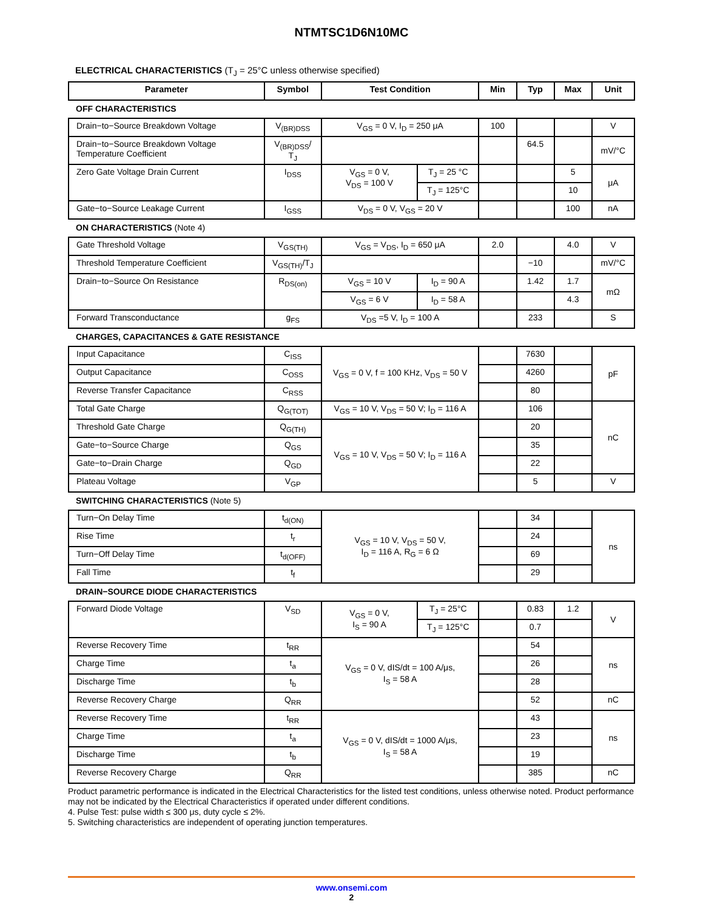NTMTSC1D6N10MC
ELECTRICAL CHARACTERISTICS (T<sub>J</sub> = 25°C unless otherwise specified)
| Parameter | Symbol | Test Condition | | Min | Typ | Max | Unit |
| --- | --- | --- | --- | --- | --- | --- | --- |
| OFF CHARACTERISTICS | | | | | | | |
| Drain−to−Source Breakdown Voltage | V<sub>(BR)DSS</sub> | V<sub>GS</sub> = 0 V, I<sub>D</sub> = 250 μA | | 100 | | | V |
| Drain−to−Source Breakdown Voltage Temperature Coefficient | V<sub>(BR)DSS</sub>/ T<sub>J</sub> | | | | 64.5 | | mV/°C |
| Zero Gate Voltage Drain Current | I<sub>DSS</sub> | V<sub>GS</sub> = 0 V, V<sub>DS</sub> = 100 V | T<sub>J</sub> = 25 °C | | | 5 | μA |
| | | | T<sub>J</sub> = 125°C | | | 10 | |
| Gate−to−Source Leakage Current | I<sub>GSS</sub> | V<sub>DS</sub> = 0 V, V<sub>GS</sub> = 20 V | | | | 100 | nA |
| ON CHARACTERISTICS (Note 4) | | | | | | | |
| Gate Threshold Voltage | V<sub>GS(TH)</sub> | V<sub>GS</sub> = V<sub>DS</sub>, I<sub>D</sub> = 650 μA | | 2.0 | | 4.0 | V |
| Threshold Temperature Coefficient | V<sub>GS(TH)</sub>/T<sub>J</sub> | | | | −10 | | mV/°C |
| Drain−to−Source On Resistance | R<sub>DS(on)</sub> | V<sub>GS</sub> = 10 V | I<sub>D</sub> = 90 A | | 1.42 | 1.7 | mΩ |
| | | V<sub>GS</sub> = 6 V | I<sub>D</sub> = 58 A | | | 4.3 | |
| Forward Transconductance | g<sub>FS</sub> | V<sub>DS</sub> =5 V, I<sub>D</sub> = 100 A | | | 233 | | S |
| CHARGES, CAPACITANCES & GATE RESISTANCE | | | | | | | |
| Input Capacitance | C<sub>ISS</sub> | V<sub>GS</sub> = 0 V, f = 100 KHz, V<sub>DS</sub> = 50 V | | | 7630 | | pF |
| Output Capacitance | C<sub>OSS</sub> | | | | 4260 | | |
| Reverse Transfer Capacitance | C<sub>RSS</sub> | | | | 80 | | |
| Total Gate Charge | Q<sub>G(TOT)</sub> | V<sub>GS</sub> = 10 V, V<sub>DS</sub> = 50 V; I<sub>D</sub> = 116 A | | | 106 | | nC |
| Threshold Gate Charge | Q<sub>G(TH)</sub> | V<sub>GS</sub> = 10 V, V<sub>DS</sub> = 50 V; I<sub>D</sub> = 116 A | | | 20 | | |
| Gate−to−Source Charge | Q<sub>GS</sub> | | | | 35 | | |
| Gate−to−Drain Charge | Q<sub>GD</sub> | | | | 22 | | |
| Plateau Voltage | V<sub>GP</sub> | | | | 5 | | V |
| SWITCHING CHARACTERISTICS (Note 5) | | | | | | | |
| Turn−On Delay Time | t<sub>d(ON)</sub> | V<sub>GS</sub> = 10 V, V<sub>DS</sub> = 50 V, I<sub>D</sub> = 116 A, R<sub>G</sub> = 6 Ω | | | 34 | | ns |
| Rise Time | t<sub>r</sub> | | | | 24 | | |
| Turn−Off Delay Time | t<sub>d(OFF)</sub> | | | | 69 | | |
| Fall Time | t<sub>f</sub> | | | | 29 | | |
| DRAIN−SOURCE DIODE CHARACTERISTICS | | | | | | | |
| Forward Diode Voltage | V<sub>SD</sub> | V<sub>GS</sub> = 0 V, I<sub>S</sub> = 90 A | T<sub>J</sub> = 25°C | | 0.83 | 1.2 | V |
| | | | T<sub>J</sub> = 125°C | | 0.7 | | |
| Reverse Recovery Time | t<sub>RR</sub> | V<sub>GS</sub> = 0 V, dIS/dt = 100 A/μs, I<sub>S</sub> = 58 A | | | 54 | | ns |
| Charge Time | t<sub>a</sub> | | | | 26 | | |
| Discharge Time | t<sub>b</sub> | | | | 28 | | |
| Reverse Recovery Charge | Q<sub>RR</sub> | | | | 52 | | nC |
| Reverse Recovery Time | t<sub>RR</sub> | V<sub>GS</sub> = 0 V, dIS/dt = 1000 A/μs, I<sub>S</sub> = 58 A | | | 43 | | ns |
| Charge Time | t<sub>a</sub> | | | | 23 | | |
| Discharge Time | t<sub>b</sub> | | | | 19 | | |
| Reverse Recovery Charge | Q<sub>RR</sub> | | | | 385 | | nC |
Product parametric performance is indicated in the Electrical Characteristics for the listed test conditions, unless otherwise noted. Product performance may not be indicated by the Electrical Characteristics if operated under different conditions.
4. Pulse Test: pulse width ≤ 300 μs, duty cycle ≤ 2%.
5. Switching characteristics are independent of operating junction temperatures.
www.onsemi.com
2